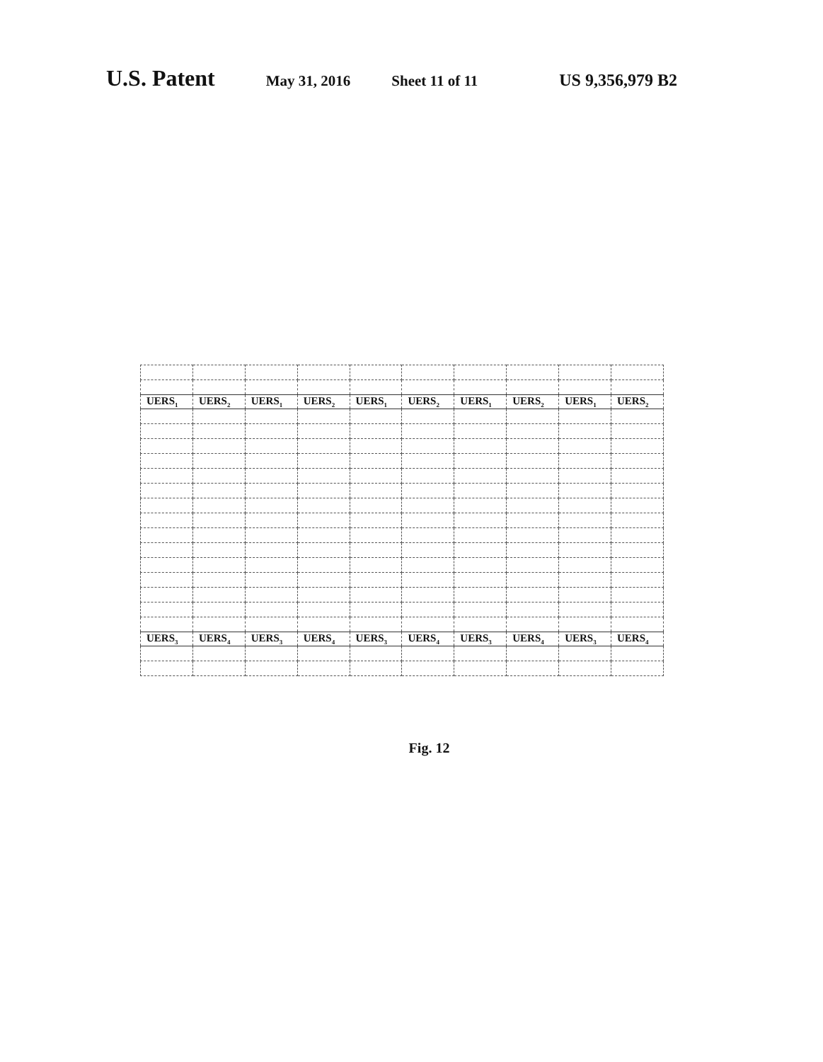U.S. Patent
May 31, 2016 Sheet 11 of 11 US 9,356,979 B2
| UERS<sub>1</sub> | UERS<sub>2</sub> | UERS<sub>1</sub> | UERS<sub>2</sub> | UERS<sub>1</sub> | UERS<sub>2</sub> | UERS<sub>1</sub> | UERS<sub>2</sub> | UERS<sub>1</sub> | UERS<sub>2</sub> |
| UERS<sub>3</sub> | UERS<sub>4</sub> | UERS<sub>3</sub> | UERS<sub>4</sub> | UERS<sub>3</sub> | UERS<sub>4</sub> | UERS<sub>3</sub> | UERS<sub>4</sub> | UERS<sub>3</sub> | UERS<sub>4</sub> |
Fig. 12